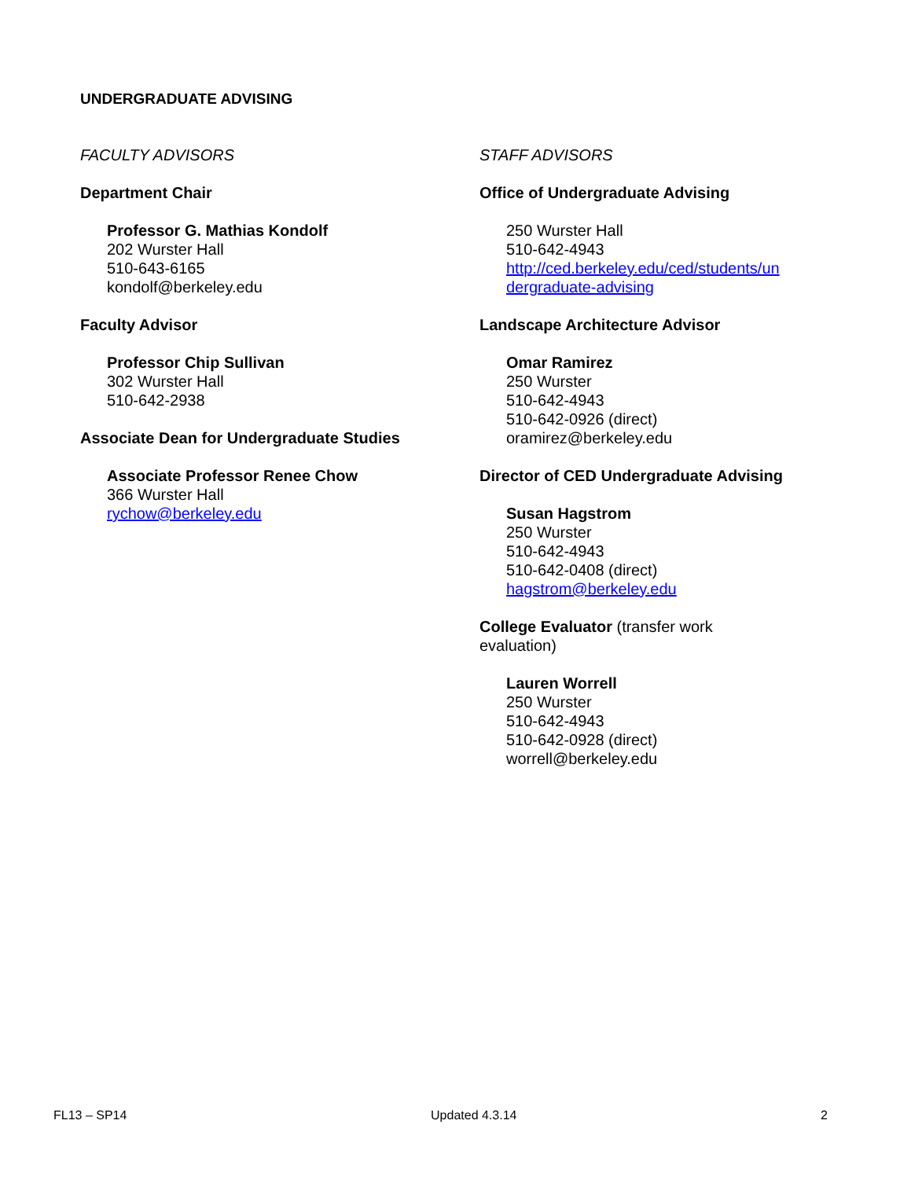UNDERGRADUATE ADVISING
FACULTY ADVISORS
Department Chair
Professor G. Mathias Kondolf
202 Wurster Hall
510-643-6165
kondolf@berkeley.edu
Faculty Advisor
Professor Chip Sullivan
302 Wurster Hall
510-642-2938
Associate Dean for Undergraduate Studies
Associate Professor Renee Chow
366 Wurster Hall
rychow@berkeley.edu
STAFF ADVISORS
Office of Undergraduate Advising
250 Wurster Hall
510-642-4943
http://ced.berkeley.edu/ced/students/un
dergraduate-advising
Landscape Architecture Advisor
Omar Ramirez
250 Wurster
510-642-4943
510-642-0926 (direct)
oramirez@berkeley.edu
Director of CED Undergraduate Advising
Susan Hagstrom
250 Wurster
510-642-4943
510-642-0408 (direct)
hagstrom@berkeley.edu
College Evaluator (transfer work
evaluation)
Lauren Worrell
250 Wurster
510-642-4943
510-642-0928 (direct)
worrell@berkeley.edu
FL13 – SP14 Updated 4.3.14 2